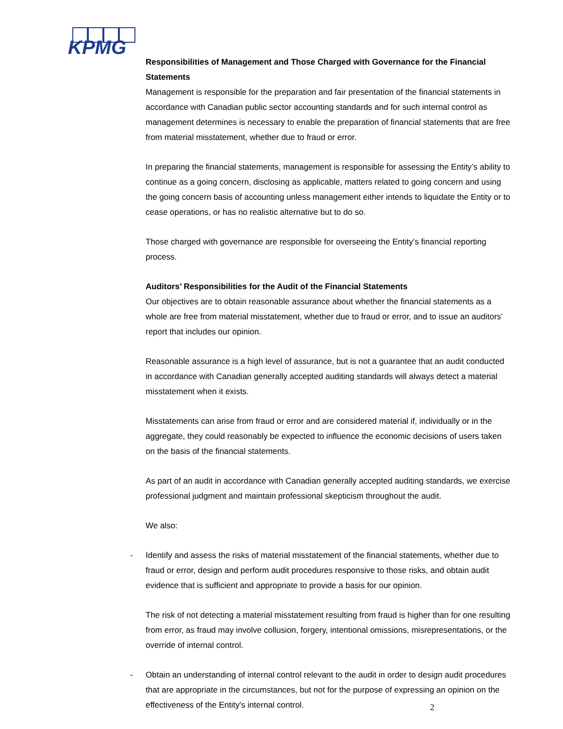KPMG
Responsibilities of Management and Those Charged with Governance for the Financial Statements
Management is responsible for the preparation and fair presentation of the financial statements in accordance with Canadian public sector accounting standards and for such internal control as management determines is necessary to enable the preparation of financial statements that are free from material misstatement, whether due to fraud or error.
In preparing the financial statements, management is responsible for assessing the Entity’s ability to continue as a going concern, disclosing as applicable, matters related to going concern and using the going concern basis of accounting unless management either intends to liquidate the Entity or to cease operations, or has no realistic alternative but to do so.
Those charged with governance are responsible for overseeing the Entity’s financial reporting process.
Auditors’ Responsibilities for the Audit of the Financial Statements
Our objectives are to obtain reasonable assurance about whether the financial statements as a whole are free from material misstatement, whether due to fraud or error, and to issue an auditors’ report that includes our opinion.
Reasonable assurance is a high level of assurance, but is not a guarantee that an audit conducted in accordance with Canadian generally accepted auditing standards will always detect a material misstatement when it exists.
Misstatements can arise from fraud or error and are considered material if, individually or in the aggregate, they could reasonably be expected to influence the economic decisions of users taken on the basis of the financial statements.
As part of an audit in accordance with Canadian generally accepted auditing standards, we exercise professional judgment and maintain professional skepticism throughout the audit.
We also:
- Identify and assess the risks of material misstatement of the financial statements, whether due to fraud or error, design and perform audit procedures responsive to those risks, and obtain audit evidence that is sufficient and appropriate to provide a basis for our opinion.
The risk of not detecting a material misstatement resulting from fraud is higher than for one resulting from error, as fraud may involve collusion, forgery, intentional omissions, misrepresentations, or the override of internal control.
- Obtain an understanding of internal control relevant to the audit in order to design audit procedures that are appropriate in the circumstances, but not for the purpose of expressing an opinion on the effectiveness of the Entity's internal control.
2